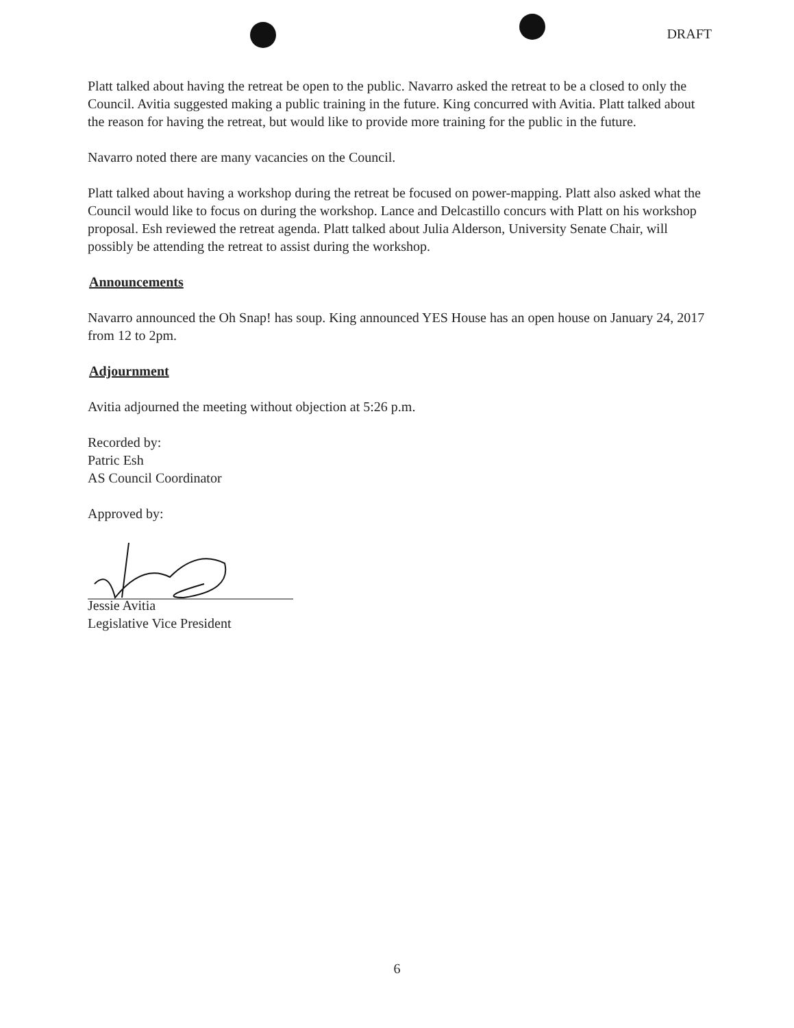DRAFT
Platt talked about having the retreat be open to the public. Navarro asked the retreat to be a closed to only the Council. Avitia suggested making a public training in the future. King concurred with Avitia. Platt talked about the reason for having the retreat, but would like to provide more training for the public in the future.
Navarro noted there are many vacancies on the Council.
Platt talked about having a workshop during the retreat be focused on power-mapping. Platt also asked what the Council would like to focus on during the workshop. Lance and Delcastillo concurs with Platt on his workshop proposal. Esh reviewed the retreat agenda. Platt talked about Julia Alderson, University Senate Chair, will possibly be attending the retreat to assist during the workshop.
Announcements
Navarro announced the Oh Snap! has soup. King announced YES House has an open house on January 24, 2017 from 12 to 2pm.
Adjournment
Avitia adjourned the meeting without objection at 5:26 p.m.
Recorded by:
Patric Esh
AS Council Coordinator
Approved by:
Jessie Avitia
Legislative Vice President
6